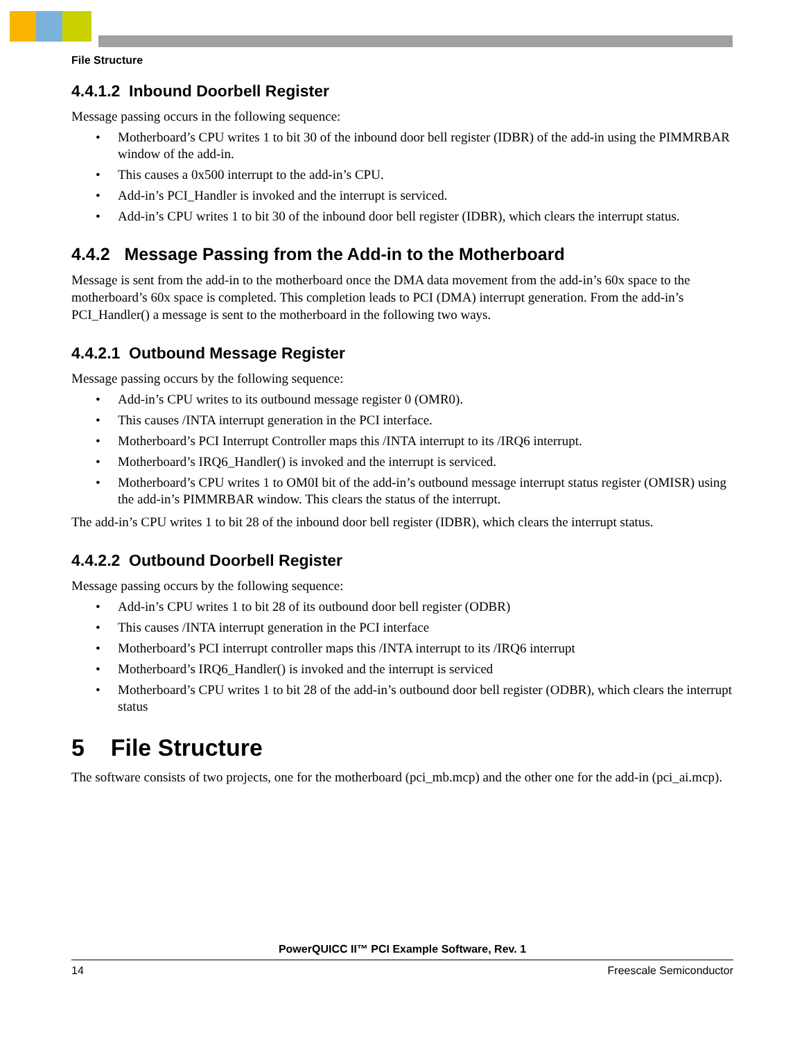File Structure
4.4.1.2 Inbound Doorbell Register
Message passing occurs in the following sequence:
• Motherboard’s CPU writes 1 to bit 30 of the inbound door bell register (IDBR) of the add-in using the PIMMRBAR window of the add-in.
• This causes a 0x500 interrupt to the add-in’s CPU.
• Add-in’s PCI_Handler is invoked and the interrupt is serviced.
• Add-in’s CPU writes 1 to bit 30 of the inbound door bell register (IDBR), which clears the interrupt status.
4.4.2 Message Passing from the Add-in to the Motherboard
Message is sent from the add-in to the motherboard once the DMA data movement from the add-in’s 60x space to the motherboard’s 60x space is completed. This completion leads to PCI (DMA) interrupt generation. From the add-in’s PCI_Handler() a message is sent to the motherboard in the following two ways.
4.4.2.1 Outbound Message Register
Message passing occurs by the following sequence:
• Add-in’s CPU writes to its outbound message register 0 (OMR0).
• This causes /INTA interrupt generation in the PCI interface.
• Motherboard’s PCI Interrupt Controller maps this /INTA interrupt to its /IRQ6 interrupt.
• Motherboard’s IRQ6_Handler() is invoked and the interrupt is serviced.
• Motherboard’s CPU writes 1 to OM0I bit of the add-in’s outbound message interrupt status register (OMISR) using the add-in’s PIMMRBAR window. This clears the status of the interrupt.
The add-in’s CPU writes 1 to bit 28 of the inbound door bell register (IDBR), which clears the interrupt status.
4.4.2.2 Outbound Doorbell Register
Message passing occurs by the following sequence:
• Add-in’s CPU writes 1 to bit 28 of its outbound door bell register (ODBR)
• This causes /INTA interrupt generation in the PCI interface
• Motherboard’s PCI interrupt controller maps this /INTA interrupt to its /IRQ6 interrupt
• Motherboard’s IRQ6_Handler() is invoked and the interrupt is serviced
• Motherboard’s CPU writes 1 to bit 28 of the add-in’s outbound door bell register (ODBR), which clears the interrupt status
5 File Structure
The software consists of two projects, one for the motherboard (pci_mb.mcp) and the other one for the add-in (pci_ai.mcp).
PowerQUICC II™ PCI Example Software, Rev. 1
14 Freescale Semiconductor